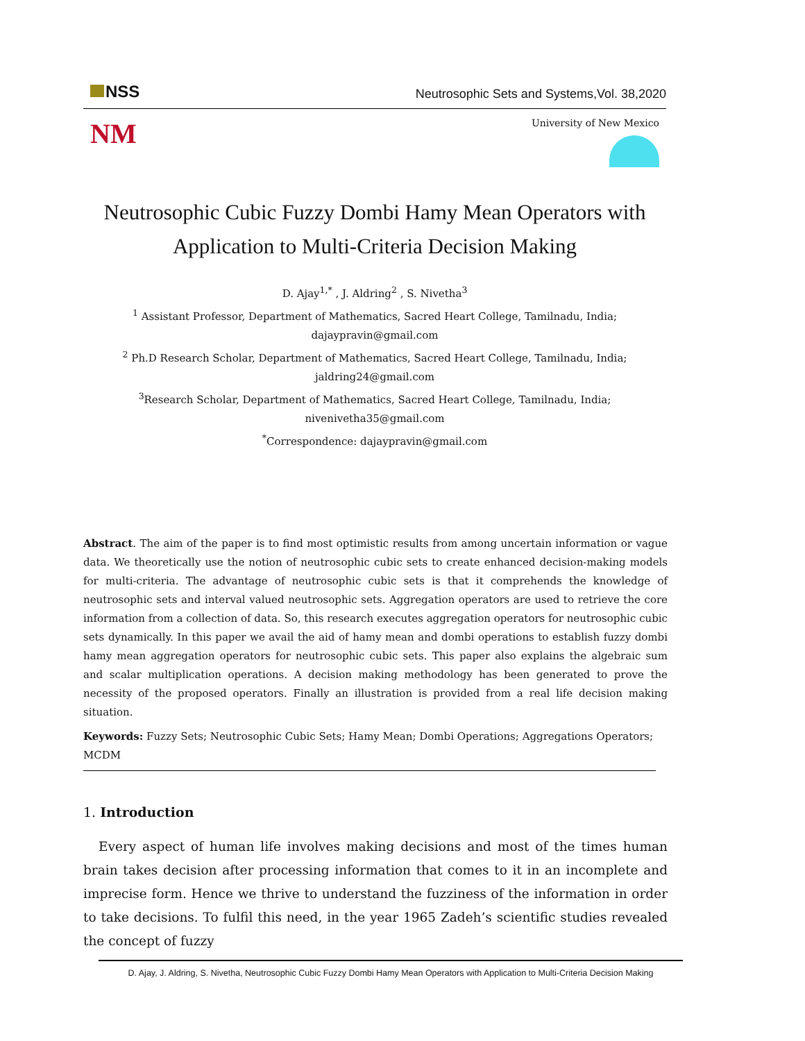NSS
Neutrosophic Sets and Systems,Vol. 38,2020
NM
University of New Mexico
Neutrosophic Cubic Fuzzy Dombi Hamy Mean Operators with Application to Multi-Criteria Decision Making
D. Ajay<sup>1,*</sup> , J. Aldring<sup>2</sup> , S. Nivetha<sup>3</sup>
<sup>1</sup> Assistant Professor, Department of Mathematics, Sacred Heart College, Tamilnadu, India;
dajaypravin@gmail.com
<sup>2</sup> Ph.D Research Scholar, Department of Mathematics, Sacred Heart College, Tamilnadu, India;
jaldring24@gmail.com
<sup>3</sup> Research Scholar, Department of Mathematics, Sacred Heart College, Tamilnadu, India;
nivenivetha35@gmail.com
<sup>*</sup> Correspondence: dajaypravin@gmail.com
Abstract. The aim of the paper is to find most optimistic results from among uncertain information or vague data. We theoretically use the notion of neutrosophic cubic sets to create enhanced decision-making models for multi-criteria. The advantage of neutrosophic cubic sets is that it comprehends the knowledge of neutrosophic sets and interval valued neutrosophic sets. Aggregation operators are used to retrieve the core information from a collection of data. So, this research executes aggregation operators for neutrosophic cubic sets dynamically. In this paper we avail the aid of hamy mean and dombi operations to establish fuzzy dombi hamy mean aggregation operators for neutrosophic cubic sets. This paper also explains the algebraic sum and scalar multiplication operations. A decision making methodology has been generated to prove the necessity of the proposed operators. Finally an illustration is provided from a real life decision making situation.
Keywords: Fuzzy Sets; Neutrosophic Cubic Sets; Hamy Mean; Dombi Operations; Aggregations Operators; MCDM
1. Introduction
Every aspect of human life involves making decisions and most of the times human brain takes decision after processing information that comes to it in an incomplete and imprecise form. Hence we thrive to understand the fuzziness of the information in order to take decisions. To fulfil this need, in the year 1965 Zadeh’s scientific studies revealed the concept of fuzzy
D. Ajay, J. Aldring, S. Nivetha, Neutrosophic Cubic Fuzzy Dombi Hamy Mean Operators with Application to Multi-Criteria Decision Making